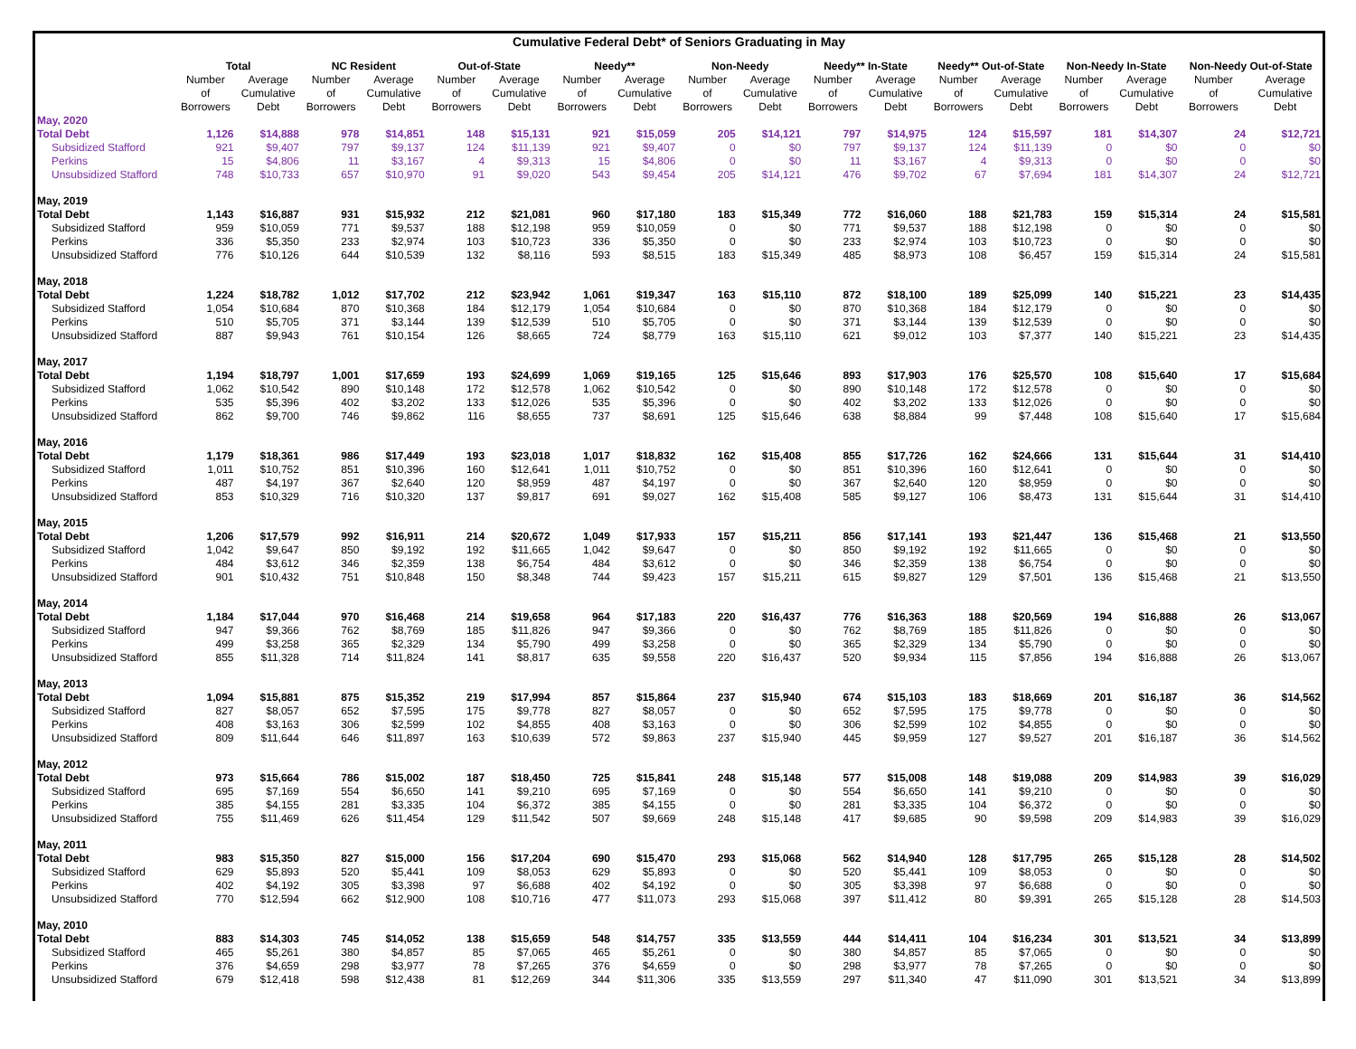| Cumulative Federal Debt* of Seniors Graduating in May | | | | | | | | | | | | | | | | | | |
| --- | --- | --- | --- | --- | --- | --- | --- | --- | --- | --- | --- | --- | --- | --- | --- | --- | --- | --- |
| | Total | | NC Resident | | Out-of-State | | Needy** | | Non-Needy | | Needy** In-State | | Needy** Out-of-State | | Non-Needy In-State | | Non-Needy Out-of-State | |
| | Number of Borrowers | Average Cumulative Debt | Number of Borrowers | Average Cumulative Debt | Number of Borrowers | Average Cumulative Debt | Number of Borrowers | Average Cumulative Debt | Number of Borrowers | Average Cumulative Debt | Number of Borrowers | Average Cumulative Debt | Number of Borrowers | Average Cumulative Debt | Number of Borrowers | Average Cumulative Debt | Number of Borrowers | Average Cumulative Debt |
| May, 2020 | | | | | | | | | | | | | | | | | | |
| Total Debt | 1,126 | $14,888 | 978 | $14,851 | 148 | $15,131 | 921 | $15,059 | 205 | $14,121 | 797 | $14,975 | 124 | $15,597 | 181 | $14,307 | 24 | $12,721 |
| Subsidized Stafford | 921 | $9,407 | 797 | $9,137 | 124 | $11,139 | 921 | $9,407 | 0 | $0 | 797 | $9,137 | 124 | $11,139 | 0 | $0 | 0 | $0 |
| Perkins | 15 | $4,806 | 11 | $3,167 | 4 | $9,313 | 15 | $4,806 | 0 | $0 | 11 | $3,167 | 4 | $9,313 | 0 | $0 | 0 | $0 |
| Unsubsidized Stafford | 748 | $10,733 | 657 | $10,970 | 91 | $9,020 | 543 | $9,454 | 205 | $14,121 | 476 | $9,702 | 67 | $7,694 | 181 | $14,307 | 24 | $12,721 |
| May, 2019 | | | | | | | | | | | | | | | | | | |
| Total Debt | 1,143 | $16,887 | 931 | $15,932 | 212 | $21,081 | 960 | $17,180 | 183 | $15,349 | 772 | $16,060 | 188 | $21,783 | 159 | $15,314 | 24 | $15,581 |
| Subsidized Stafford | 959 | $10,059 | 771 | $9,537 | 188 | $12,198 | 959 | $10,059 | 0 | $0 | 771 | $9,537 | 188 | $12,198 | 0 | $0 | 0 | $0 |
| Perkins | 336 | $5,350 | 233 | $2,974 | 103 | $10,723 | 336 | $5,350 | 0 | $0 | 233 | $2,974 | 103 | $10,723 | 0 | $0 | 0 | $0 |
| Unsubsidized Stafford | 776 | $10,126 | 644 | $10,539 | 132 | $8,116 | 593 | $8,515 | 183 | $15,349 | 485 | $8,973 | 108 | $6,457 | 159 | $15,314 | 24 | $15,581 |
| May, 2018 | | | | | | | | | | | | | | | | | | |
| Total Debt | 1,224 | $18,782 | 1,012 | $17,702 | 212 | $23,942 | 1,061 | $19,347 | 163 | $15,110 | 872 | $18,100 | 189 | $25,099 | 140 | $15,221 | 23 | $14,435 |
| Subsidized Stafford | 1,054 | $10,684 | 870 | $10,368 | 184 | $12,179 | 1,054 | $10,684 | 0 | $0 | 870 | $10,368 | 184 | $12,179 | 0 | $0 | 0 | $0 |
| Perkins | 510 | $5,705 | 371 | $3,144 | 139 | $12,539 | 510 | $5,705 | 0 | $0 | 371 | $3,144 | 139 | $12,539 | 0 | $0 | 0 | $0 |
| Unsubsidized Stafford | 887 | $9,943 | 761 | $10,154 | 126 | $8,665 | 724 | $8,779 | 163 | $15,110 | 621 | $9,012 | 103 | $7,377 | 140 | $15,221 | 23 | $14,435 |
| May, 2017 | | | | | | | | | | | | | | | | | | |
| Total Debt | 1,194 | $18,797 | 1,001 | $17,659 | 193 | $24,699 | 1,069 | $19,165 | 125 | $15,646 | 893 | $17,903 | 176 | $25,570 | 108 | $15,640 | 17 | $15,684 |
| Subsidized Stafford | 1,062 | $10,542 | 890 | $10,148 | 172 | $12,578 | 1,062 | $10,542 | 0 | $0 | 890 | $10,148 | 172 | $12,578 | 0 | $0 | 0 | $0 |
| Perkins | 535 | $5,396 | 402 | $3,202 | 133 | $12,026 | 535 | $5,396 | 0 | $0 | 402 | $3,202 | 133 | $12,026 | 0 | $0 | 0 | $0 |
| Unsubsidized Stafford | 862 | $9,700 | 746 | $9,862 | 116 | $8,655 | 737 | $8,691 | 125 | $15,646 | 638 | $8,884 | 99 | $7,448 | 108 | $15,640 | 17 | $15,684 |
| May, 2016 | | | | | | | | | | | | | | | | | | |
| Total Debt | 1,179 | $18,361 | 986 | $17,449 | 193 | $23,018 | 1,017 | $18,832 | 162 | $15,408 | 855 | $17,726 | 162 | $24,666 | 131 | $15,644 | 31 | $14,410 |
| Subsidized Stafford | 1,011 | $10,752 | 851 | $10,396 | 160 | $12,641 | 1,011 | $10,752 | 0 | $0 | 851 | $10,396 | 160 | $12,641 | 0 | $0 | 0 | $0 |
| Perkins | 487 | $4,197 | 367 | $2,640 | 120 | $8,959 | 487 | $4,197 | 0 | $0 | 367 | $2,640 | 120 | $8,959 | 0 | $0 | 0 | $0 |
| Unsubsidized Stafford | 853 | $10,329 | 716 | $10,320 | 137 | $9,817 | 691 | $9,027 | 162 | $15,408 | 585 | $9,127 | 106 | $8,473 | 131 | $15,644 | 31 | $14,410 |
| May, 2015 | | | | | | | | | | | | | | | | | | |
| Total Debt | 1,206 | $17,579 | 992 | $16,911 | 214 | $20,672 | 1,049 | $17,933 | 157 | $15,211 | 856 | $17,141 | 193 | $21,447 | 136 | $15,468 | 21 | $13,550 |
| Subsidized Stafford | 1,042 | $9,647 | 850 | $9,192 | 192 | $11,665 | 1,042 | $9,647 | 0 | $0 | 850 | $9,192 | 192 | $11,665 | 0 | $0 | 0 | $0 |
| Perkins | 484 | $3,612 | 346 | $2,359 | 138 | $6,754 | 484 | $3,612 | 0 | $0 | 346 | $2,359 | 138 | $6,754 | 0 | $0 | 0 | $0 |
| Unsubsidized Stafford | 901 | $10,432 | 751 | $10,848 | 150 | $8,348 | 744 | $9,423 | 157 | $15,211 | 615 | $9,827 | 129 | $7,501 | 136 | $15,468 | 21 | $13,550 |
| May, 2014 | | | | | | | | | | | | | | | | | | |
| Total Debt | 1,184 | $17,044 | 970 | $16,468 | 214 | $19,658 | 964 | $17,183 | 220 | $16,437 | 776 | $16,363 | 188 | $20,569 | 194 | $16,888 | 26 | $13,067 |
| Subsidized Stafford | 947 | $9,366 | 762 | $8,769 | 185 | $11,826 | 947 | $9,366 | 0 | $0 | 762 | $8,769 | 185 | $11,826 | 0 | $0 | 0 | $0 |
| Perkins | 499 | $3,258 | 365 | $2,329 | 134 | $5,790 | 499 | $3,258 | 0 | $0 | 365 | $2,329 | 134 | $5,790 | 0 | $0 | 0 | $0 |
| Unsubsidized Stafford | 855 | $11,328 | 714 | $11,824 | 141 | $8,817 | 635 | $9,558 | 220 | $16,437 | 520 | $9,934 | 115 | $7,856 | 194 | $16,888 | 26 | $13,067 |
| May, 2013 | | | | | | | | | | | | | | | | | | |
| Total Debt | 1,094 | $15,881 | 875 | $15,352 | 219 | $17,994 | 857 | $15,864 | 237 | $15,940 | 674 | $15,103 | 183 | $18,669 | 201 | $16,187 | 36 | $14,562 |
| Subsidized Stafford | 827 | $8,057 | 652 | $7,595 | 175 | $9,778 | 827 | $8,057 | 0 | $0 | 652 | $7,595 | 175 | $9,778 | 0 | $0 | 0 | $0 |
| Perkins | 408 | $3,163 | 306 | $2,599 | 102 | $4,855 | 408 | $3,163 | 0 | $0 | 306 | $2,599 | 102 | $4,855 | 0 | $0 | 0 | $0 |
| Unsubsidized Stafford | 809 | $11,644 | 646 | $11,897 | 163 | $10,639 | 572 | $9,863 | 237 | $15,940 | 445 | $9,959 | 127 | $9,527 | 201 | $16,187 | 36 | $14,562 |
| May, 2012 | | | | | | | | | | | | | | | | | | |
| Total Debt | 973 | $15,664 | 786 | $15,002 | 187 | $18,450 | 725 | $15,841 | 248 | $15,148 | 577 | $15,008 | 148 | $19,088 | 209 | $14,983 | 39 | $16,029 |
| Subsidized Stafford | 695 | $7,169 | 554 | $6,650 | 141 | $9,210 | 695 | $7,169 | 0 | $0 | 554 | $6,650 | 141 | $9,210 | 0 | $0 | 0 | $0 |
| Perkins | 385 | $4,155 | 281 | $3,335 | 104 | $6,372 | 385 | $4,155 | 0 | $0 | 281 | $3,335 | 104 | $6,372 | 0 | $0 | 0 | $0 |
| Unsubsidized Stafford | 755 | $11,469 | 626 | $11,454 | 129 | $11,542 | 507 | $9,669 | 248 | $15,148 | 417 | $9,685 | 90 | $9,598 | 209 | $14,983 | 39 | $16,029 |
| May, 2011 | | | | | | | | | | | | | | | | | | |
| Total Debt | 983 | $15,350 | 827 | $15,000 | 156 | $17,204 | 690 | $15,470 | 293 | $15,068 | 562 | $14,940 | 128 | $17,795 | 265 | $15,128 | 28 | $14,502 |
| Subsidized Stafford | 629 | $5,893 | 520 | $5,441 | 109 | $8,053 | 629 | $5,893 | 0 | $0 | 520 | $5,441 | 109 | $8,053 | 0 | $0 | 0 | $0 |
| Perkins | 402 | $4,192 | 305 | $3,398 | 97 | $6,688 | 402 | $4,192 | 0 | $0 | 305 | $3,398 | 97 | $6,688 | 0 | $0 | 0 | $0 |
| Unsubsidized Stafford | 770 | $12,594 | 662 | $12,900 | 108 | $10,716 | 477 | $11,073 | 293 | $15,068 | 397 | $11,412 | 80 | $9,391 | 265 | $15,128 | 28 | $14,503 |
| May, 2010 | | | | | | | | | | | | | | | | | | |
| Total Debt | 883 | $14,303 | 745 | $14,052 | 138 | $15,659 | 548 | $14,757 | 335 | $13,559 | 444 | $14,411 | 104 | $16,234 | 301 | $13,521 | 34 | $13,899 |
| Subsidized Stafford | 465 | $5,261 | 380 | $4,857 | 85 | $7,065 | 465 | $5,261 | 0 | $0 | 380 | $4,857 | 85 | $7,065 | 0 | $0 | 0 | $0 |
| Perkins | 376 | $4,659 | 298 | $3,977 | 78 | $7,265 | 376 | $4,659 | 0 | $0 | 298 | $3,977 | 78 | $7,265 | 0 | $0 | 0 | $0 |
| Unsubsidized Stafford | 679 | $12,418 | 598 | $12,438 | 81 | $12,269 | 344 | $11,306 | 335 | $13,559 | 297 | $11,340 | 47 | $11,090 | 301 | $13,521 | 34 | $13,899 |